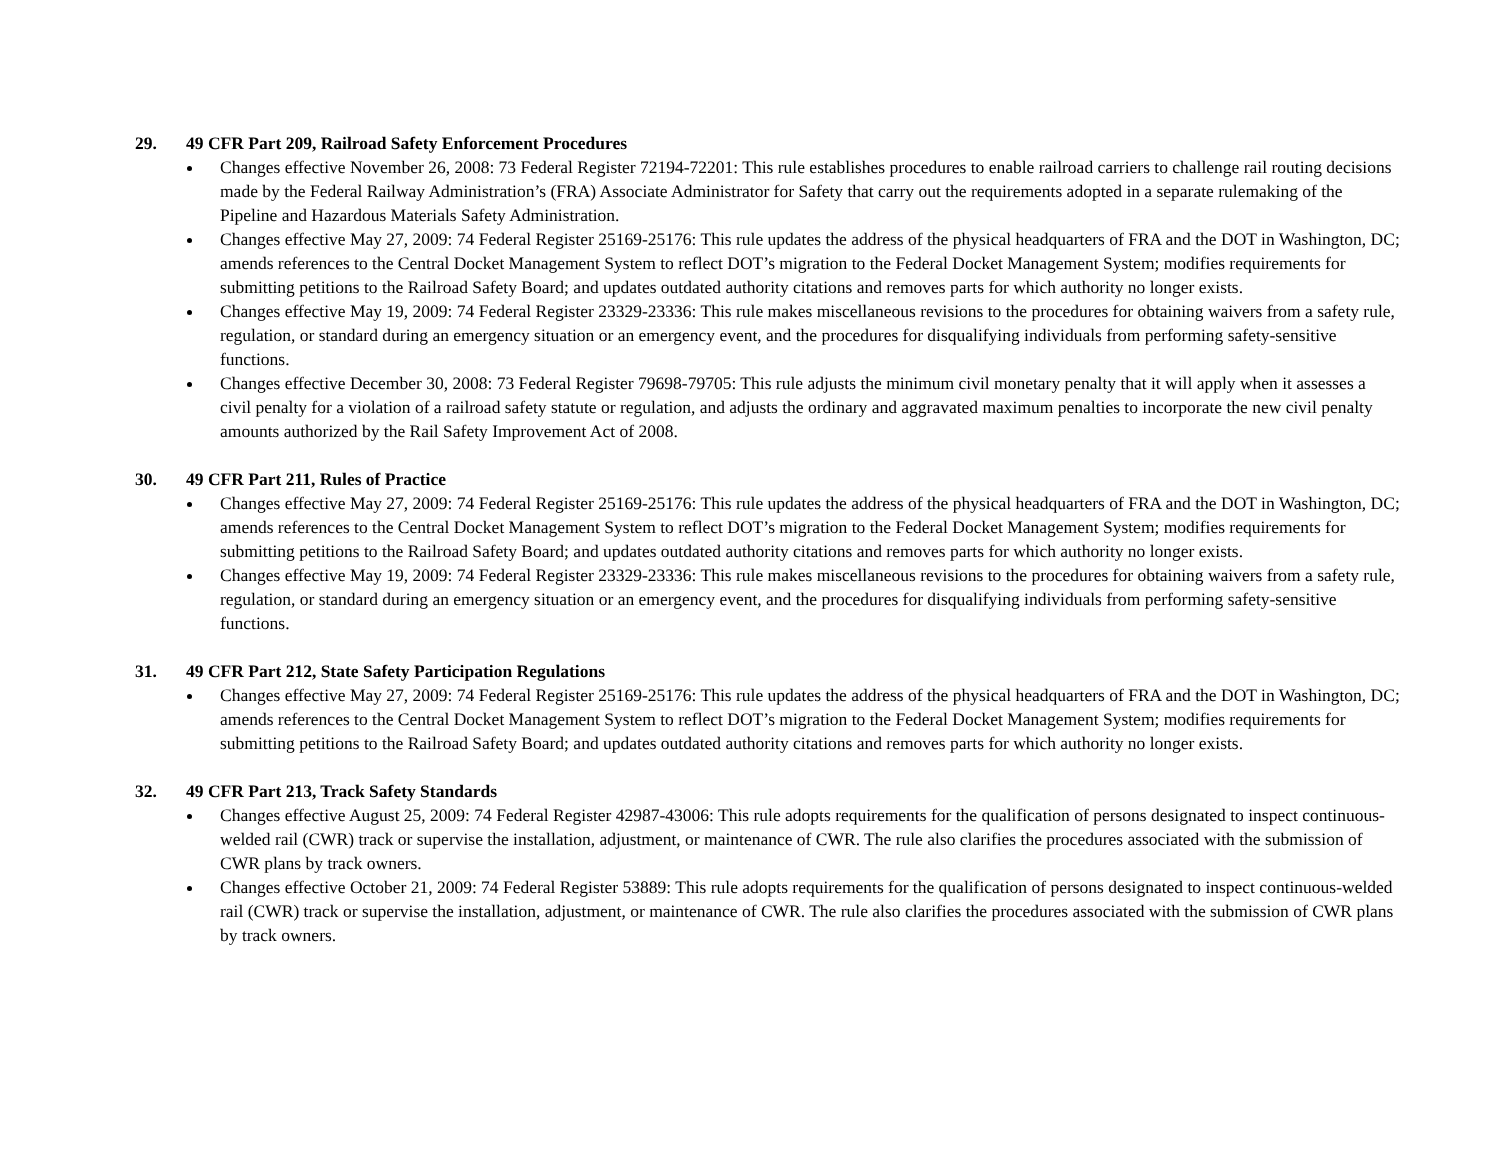29. 49 CFR Part 209, Railroad Safety Enforcement Procedures
Changes effective November 26, 2008: 73 Federal Register 72194-72201: This rule establishes procedures to enable railroad carriers to challenge rail routing decisions made by the Federal Railway Administration’s (FRA) Associate Administrator for Safety that carry out the requirements adopted in a separate rulemaking of the Pipeline and Hazardous Materials Safety Administration.
Changes effective May 27, 2009: 74 Federal Register 25169-25176: This rule updates the address of the physical headquarters of FRA and the DOT in Washington, DC; amends references to the Central Docket Management System to reflect DOT’s migration to the Federal Docket Management System; modifies requirements for submitting petitions to the Railroad Safety Board; and updates outdated authority citations and removes parts for which authority no longer exists.
Changes effective May 19, 2009: 74 Federal Register 23329-23336: This rule makes miscellaneous revisions to the procedures for obtaining waivers from a safety rule, regulation, or standard during an emergency situation or an emergency event, and the procedures for disqualifying individuals from performing safety-sensitive functions.
Changes effective December 30, 2008: 73 Federal Register 79698-79705: This rule adjusts the minimum civil monetary penalty that it will apply when it assesses a civil penalty for a violation of a railroad safety statute or regulation, and adjusts the ordinary and aggravated maximum penalties to incorporate the new civil penalty amounts authorized by the Rail Safety Improvement Act of 2008.
30. 49 CFR Part 211, Rules of Practice
Changes effective May 27, 2009: 74 Federal Register 25169-25176: This rule updates the address of the physical headquarters of FRA and the DOT in Washington, DC; amends references to the Central Docket Management System to reflect DOT’s migration to the Federal Docket Management System; modifies requirements for submitting petitions to the Railroad Safety Board; and updates outdated authority citations and removes parts for which authority no longer exists.
Changes effective May 19, 2009: 74 Federal Register 23329-23336: This rule makes miscellaneous revisions to the procedures for obtaining waivers from a safety rule, regulation, or standard during an emergency situation or an emergency event, and the procedures for disqualifying individuals from performing safety-sensitive functions.
31. 49 CFR Part 212, State Safety Participation Regulations
Changes effective May 27, 2009: 74 Federal Register 25169-25176: This rule updates the address of the physical headquarters of FRA and the DOT in Washington, DC; amends references to the Central Docket Management System to reflect DOT’s migration to the Federal Docket Management System; modifies requirements for submitting petitions to the Railroad Safety Board; and updates outdated authority citations and removes parts for which authority no longer exists.
32. 49 CFR Part 213, Track Safety Standards
Changes effective August 25, 2009: 74 Federal Register 42987-43006: This rule adopts requirements for the qualification of persons designated to inspect continuous-welded rail (CWR) track or supervise the installation, adjustment, or maintenance of CWR. The rule also clarifies the procedures associated with the submission of CWR plans by track owners.
Changes effective October 21, 2009: 74 Federal Register 53889: This rule adopts requirements for the qualification of persons designated to inspect continuous-welded rail (CWR) track or supervise the installation, adjustment, or maintenance of CWR. The rule also clarifies the procedures associated with the submission of CWR plans by track owners.